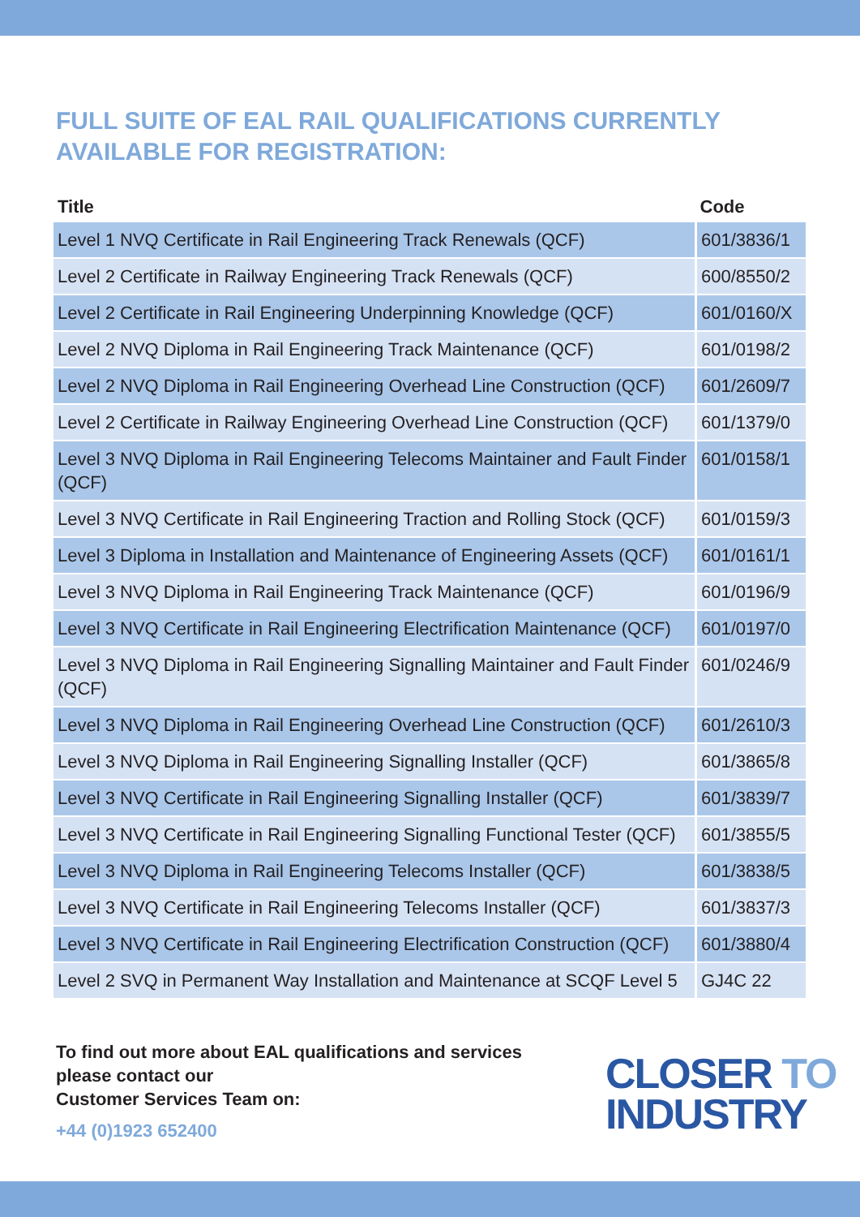FULL SUITE OF EAL RAIL QUALIFICATIONS CURRENTLY AVAILABLE FOR REGISTRATION:
| Title | Code |
| --- | --- |
| Level 1 NVQ Certificate in Rail Engineering Track Renewals (QCF) | 601/3836/1 |
| Level 2 Certificate in Railway Engineering Track Renewals (QCF) | 600/8550/2 |
| Level 2 Certificate in Rail Engineering Underpinning Knowledge (QCF) | 601/0160/X |
| Level 2 NVQ Diploma in Rail Engineering Track Maintenance (QCF) | 601/0198/2 |
| Level 2 NVQ Diploma in Rail Engineering Overhead Line Construction (QCF) | 601/2609/7 |
| Level 2 Certificate in Railway Engineering Overhead Line Construction (QCF) | 601/1379/0 |
| Level 3 NVQ Diploma in Rail Engineering Telecoms Maintainer and Fault Finder (QCF) | 601/0158/1 |
| Level 3 NVQ Certificate in Rail Engineering Traction and Rolling Stock (QCF) | 601/0159/3 |
| Level 3 Diploma in Installation and Maintenance of Engineering Assets (QCF) | 601/0161/1 |
| Level 3 NVQ Diploma in Rail Engineering Track Maintenance (QCF) | 601/0196/9 |
| Level 3 NVQ Certificate in Rail Engineering Electrification Maintenance (QCF) | 601/0197/0 |
| Level 3 NVQ Diploma in Rail Engineering Signalling Maintainer and Fault Finder (QCF) | 601/0246/9 |
| Level 3 NVQ Diploma in Rail Engineering Overhead Line Construction (QCF) | 601/2610/3 |
| Level 3 NVQ Diploma in Rail Engineering Signalling Installer (QCF) | 601/3865/8 |
| Level 3 NVQ Certificate in Rail Engineering Signalling Installer (QCF) | 601/3839/7 |
| Level 3 NVQ Certificate in Rail Engineering Signalling Functional Tester (QCF) | 601/3855/5 |
| Level 3 NVQ Diploma in Rail Engineering Telecoms Installer (QCF) | 601/3838/5 |
| Level 3 NVQ Certificate in Rail Engineering Telecoms Installer (QCF) | 601/3837/3 |
| Level 3 NVQ Certificate in Rail Engineering Electrification Construction (QCF) | 601/3880/4 |
| Level 2 SVQ in Permanent Way Installation and Maintenance at SCQF Level 5 | GJ4C 22 |
To find out more about EAL qualifications and services please contact our
Customer Services Team on:
+44 (0)1923 652400
CLOSER TO
INDUSTRY